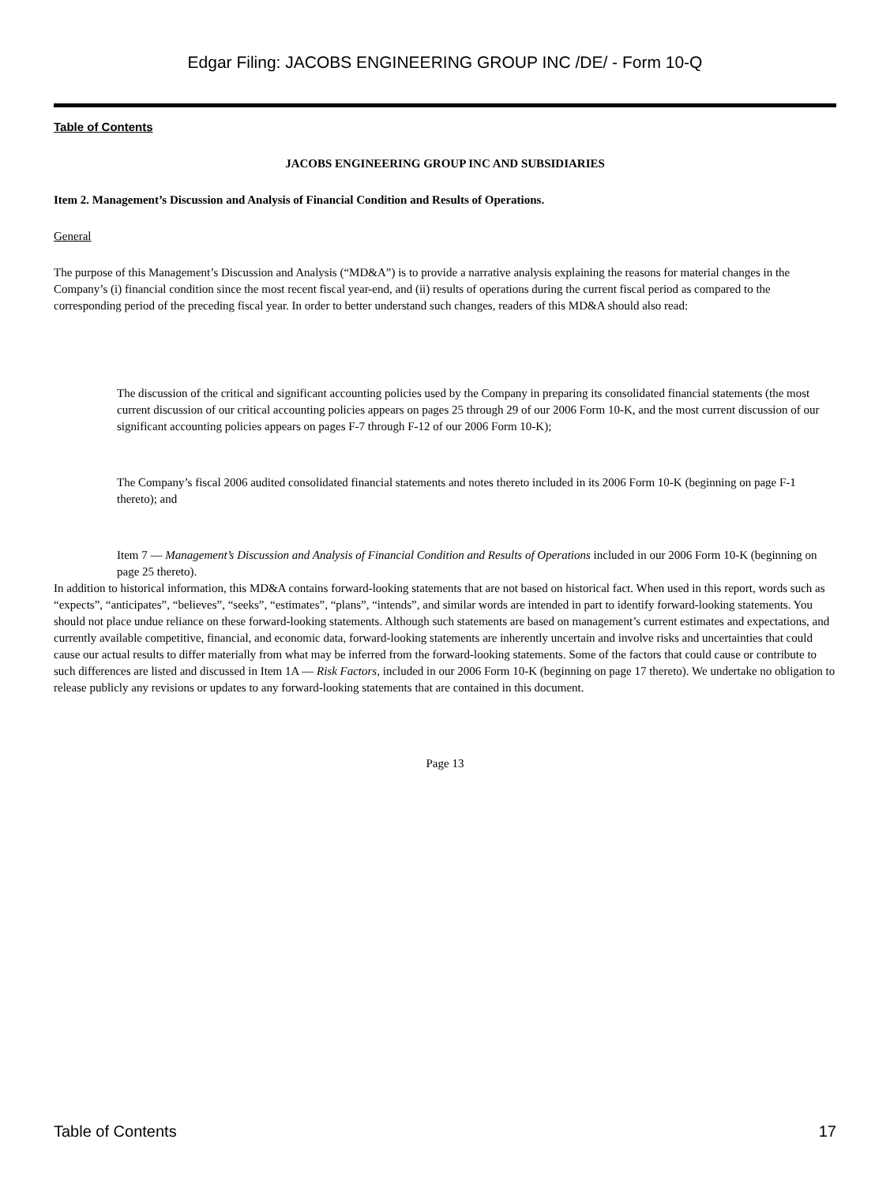Edgar Filing: JACOBS ENGINEERING GROUP INC /DE/ - Form 10-Q
Table of Contents
JACOBS ENGINEERING GROUP INC AND SUBSIDIARIES
Item 2. Management’s Discussion and Analysis of Financial Condition and Results of Operations.
General
The purpose of this Management’s Discussion and Analysis (“MD&A”) is to provide a narrative analysis explaining the reasons for material changes in the Company’s (i) financial condition since the most recent fiscal year-end, and (ii) results of operations during the current fiscal period as compared to the corresponding period of the preceding fiscal year. In order to better understand such changes, readers of this MD&A should also read:
The discussion of the critical and significant accounting policies used by the Company in preparing its consolidated financial statements (the most current discussion of our critical accounting policies appears on pages 25 through 29 of our 2006 Form 10-K, and the most current discussion of our significant accounting policies appears on pages F-7 through F-12 of our 2006 Form 10-K);
The Company’s fiscal 2006 audited consolidated financial statements and notes thereto included in its 2006 Form 10-K (beginning on page F-1 thereto); and
Item 7 — Management’s Discussion and Analysis of Financial Condition and Results of Operations included in our 2006 Form 10-K (beginning on page 25 thereto).
In addition to historical information, this MD&A contains forward-looking statements that are not based on historical fact. When used in this report, words such as “expects”, “anticipates”, “believes”, “seeks”, “estimates”, “plans”, “intends”, and similar words are intended in part to identify forward-looking statements. You should not place undue reliance on these forward-looking statements. Although such statements are based on management’s current estimates and expectations, and currently available competitive, financial, and economic data, forward-looking statements are inherently uncertain and involve risks and uncertainties that could cause our actual results to differ materially from what may be inferred from the forward-looking statements. Some of the factors that could cause or contribute to such differences are listed and discussed in Item 1A — Risk Factors, included in our 2006 Form 10-K (beginning on page 17 thereto). We undertake no obligation to release publicly any revisions or updates to any forward-looking statements that are contained in this document.
Page 13
Table of Contents 17